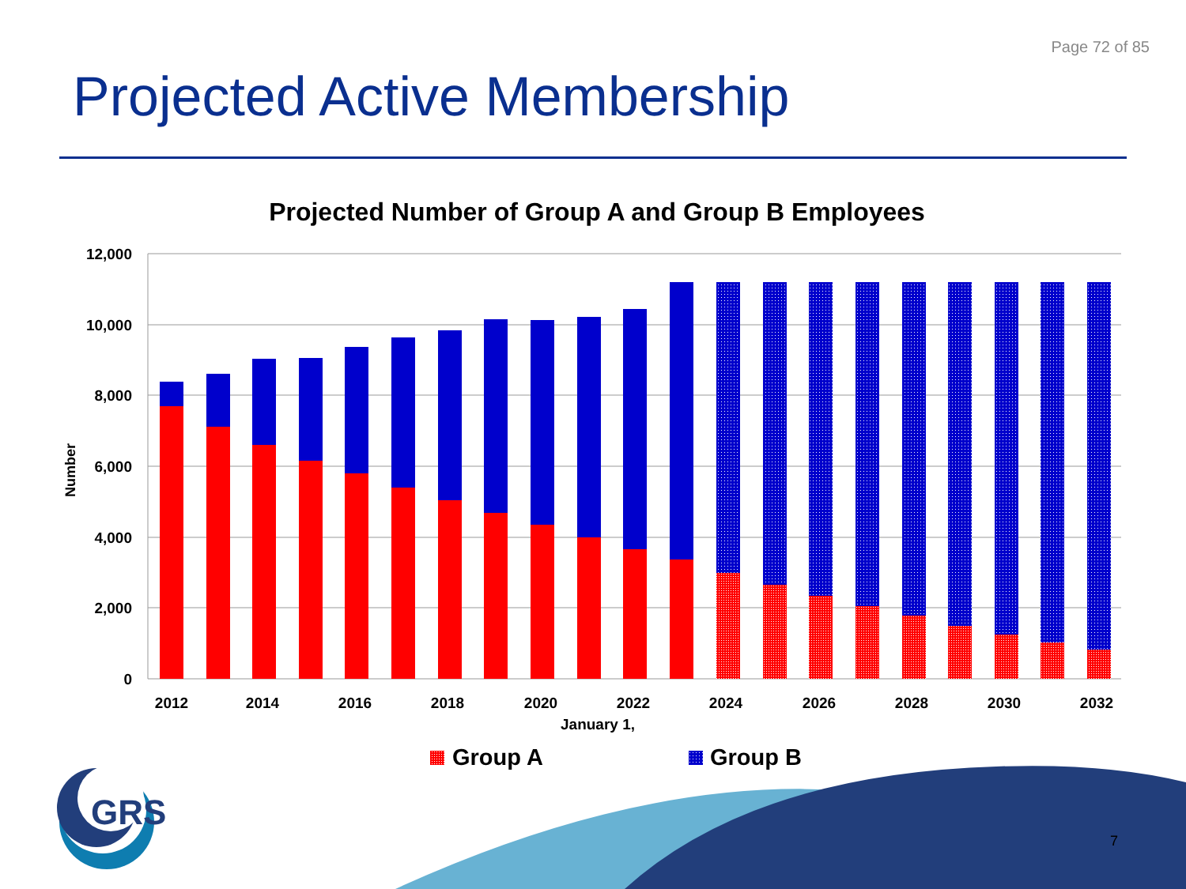Page 72 of 85
Projected Active Membership
Projected Number of Group A and Group B Employees
12,000
10,000
8,000
6,000
4,000
2,000
0
Number
2012
2014
2016
2018
2020
2022
2024
2026
2028
2030
2032
January 1,
Group A
Group B
GRS
7